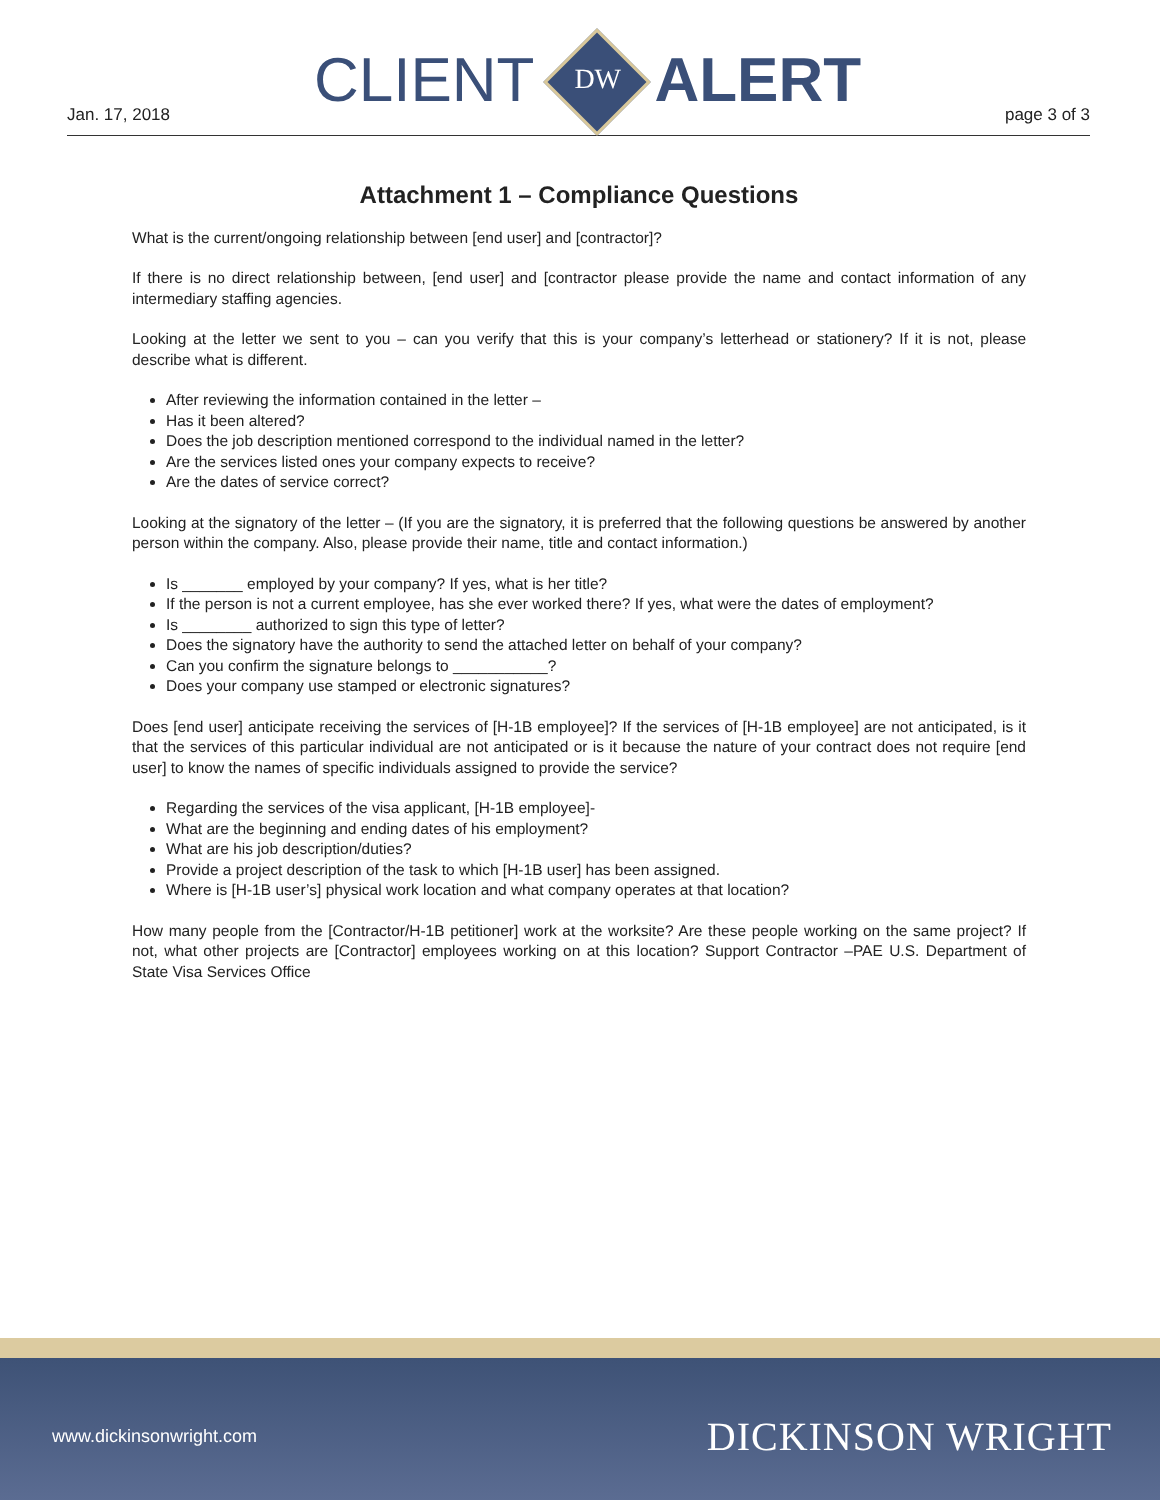Jan. 17, 2018
CLIENT
DW
ALERT
page 3 of 3
Attachment 1 – Compliance Questions
What is the current/ongoing relationship between [end user] and [contractor]?
If there is no direct relationship between, [end user] and [contractor please provide the name and contact information of any intermediary staffing agencies.
Looking at the letter we sent to you – can you verify that this is your company’s letterhead or stationery? If it is not, please describe what is different.
After reviewing the information contained in the letter –
Has it been altered?
Does the job description mentioned correspond to the individual named in the letter?
Are the services listed ones your company expects to receive?
Are the dates of service correct?
Looking at the signatory of the letter – (If you are the signatory, it is preferred that the following questions be answered by another person within the company. Also, please provide their name, title and contact information.)
Is _______ employed by your company? If yes, what is her title?
If the person is not a current employee, has she ever worked there? If yes, what were the dates of employment?
Is ________ authorized to sign this type of letter?
Does the signatory have the authority to send the attached letter on behalf of your company?
Can you confirm the signature belongs to ___________?
Does your company use stamped or electronic signatures?
Does [end user] anticipate receiving the services of [H-1B employee]? If the services of [H-1B employee] are not anticipated, is it that the services of this particular individual are not anticipated or is it because the nature of your contract does not require [end user] to know the names of specific individuals assigned to provide the service?
Regarding the services of the visa applicant, [H-1B employee]-
What are the beginning and ending dates of his employment?
What are his job description/duties?
Provide a project description of the task to which [H-1B user] has been assigned.
Where is [H-1B user’s] physical work location and what company operates at that location?
How many people from the [Contractor/H-1B petitioner] work at the worksite? Are these people working on the same project? If not, what other projects are [Contractor] employees working on at this location? Support Contractor –PAE U.S. Department of State Visa Services Office
www.dickinsonwright.com DICKINSON WRIGHT